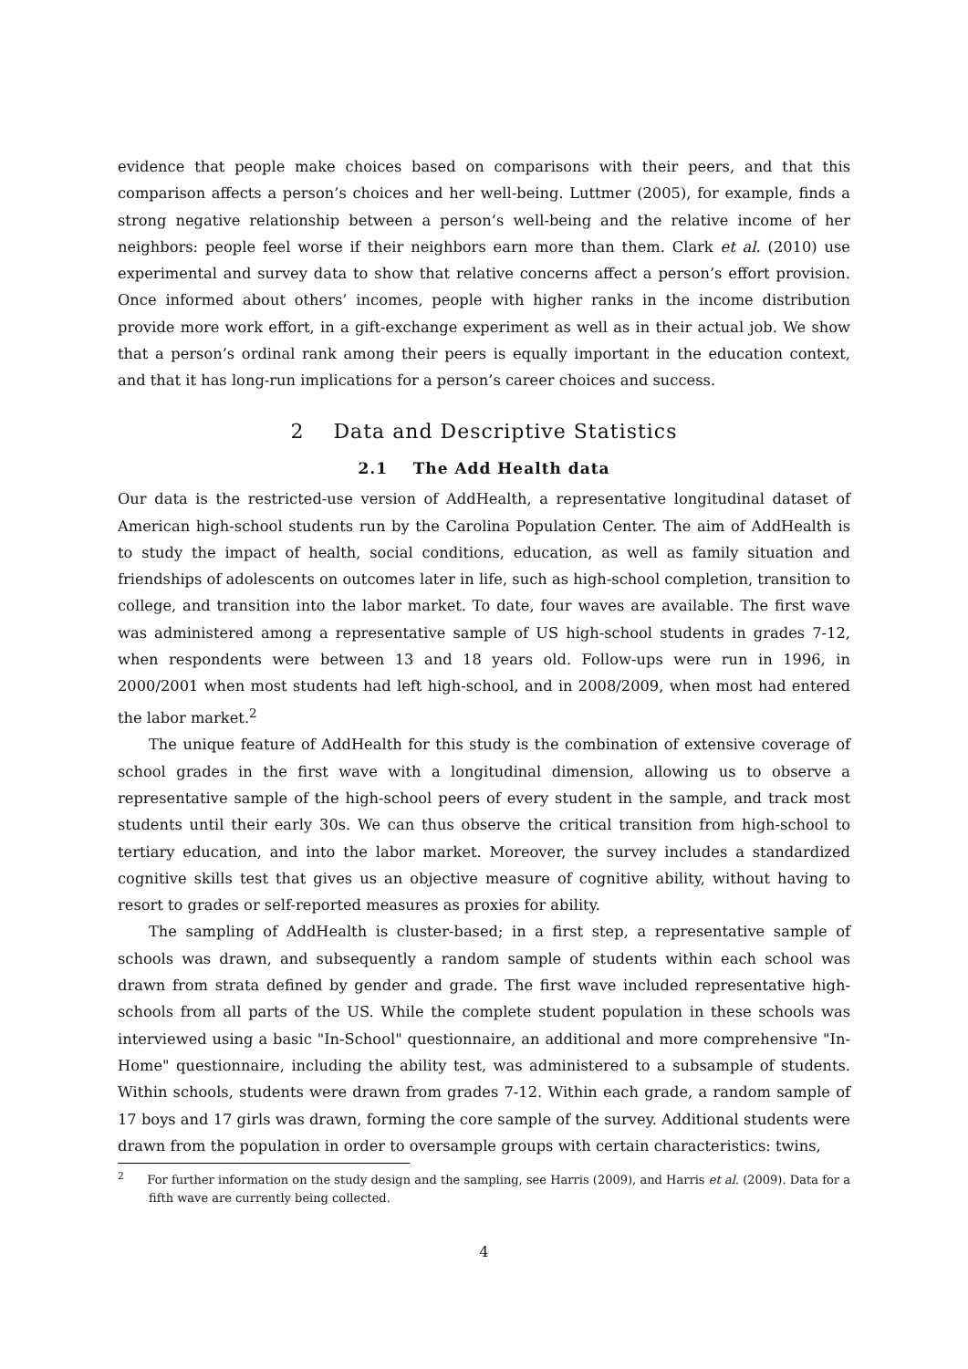evidence that people make choices based on comparisons with their peers, and that this comparison affects a person’s choices and her well-being. Luttmer (2005), for example, finds a strong negative relationship between a person’s well-being and the relative income of her neighbors: people feel worse if their neighbors earn more than them. Clark et al. (2010) use experimental and survey data to show that relative concerns affect a person’s effort provision. Once informed about others’ incomes, people with higher ranks in the income distribution provide more work effort, in a gift-exchange experiment as well as in their actual job. We show that a person’s ordinal rank among their peers is equally important in the education context, and that it has long-run implications for a person’s career choices and success.
2 Data and Descriptive Statistics
2.1 The Add Health data
Our data is the restricted-use version of AddHealth, a representative longitudinal dataset of American high-school students run by the Carolina Population Center. The aim of AddHealth is to study the impact of health, social conditions, education, as well as family situation and friendships of adolescents on outcomes later in life, such as high-school completion, transition to college, and transition into the labor market. To date, four waves are available. The first wave was administered among a representative sample of US high-school students in grades 7-12, when respondents were between 13 and 18 years old. Follow-ups were run in 1996, in 2000/2001 when most students had left high-school, and in 2008/2009, when most had entered the labor market.<sup>2</sup>
The unique feature of AddHealth for this study is the combination of extensive coverage of school grades in the first wave with a longitudinal dimension, allowing us to observe a representative sample of the high-school peers of every student in the sample, and track most students until their early 30s. We can thus observe the critical transition from high-school to tertiary education, and into the labor market. Moreover, the survey includes a standardized cognitive skills test that gives us an objective measure of cognitive ability, without having to resort to grades or self-reported measures as proxies for ability.
The sampling of AddHealth is cluster-based; in a first step, a representative sample of schools was drawn, and subsequently a random sample of students within each school was drawn from strata defined by gender and grade. The first wave included representative high-schools from all parts of the US. While the complete student population in these schools was interviewed using a basic "In-School" questionnaire, an additional and more comprehensive "In-Home" questionnaire, including the ability test, was administered to a subsample of students. Within schools, students were drawn from grades 7-12. Within each grade, a random sample of 17 boys and 17 girls was drawn, forming the core sample of the survey. Additional students were drawn from the population in order to oversample groups with certain characteristics: twins,
<sup>2</sup> For further information on the study design and the sampling, see Harris (2009), and Harris et al. (2009). Data for a fifth wave are currently being collected.
4